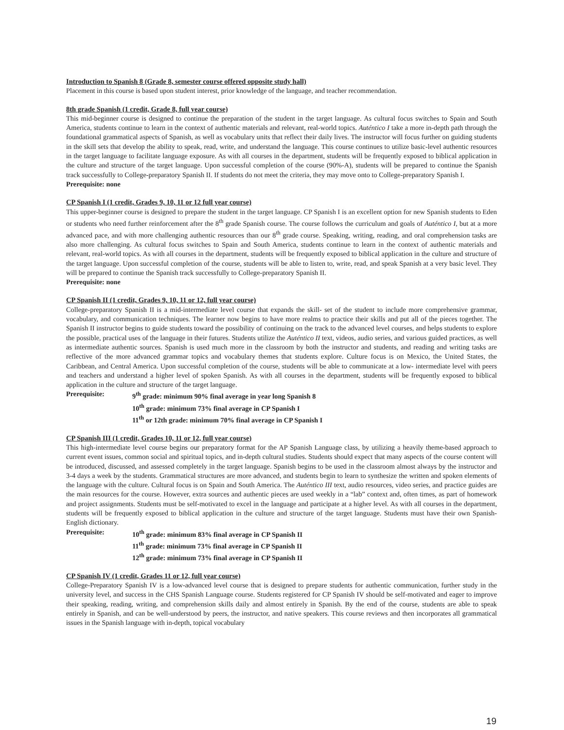Introduction to Spanish 8 (Grade 8, semester course offered opposite study hall)
Placement in this course is based upon student interest, prior knowledge of the language, and teacher recommendation.
8th grade Spanish (1 credit, Grade 8, full year course)
This mid-beginner course is designed to continue the preparation of the student in the target language. As cultural focus switches to Spain and South America, students continue to learn in the context of authentic materials and relevant, real-world topics. Auténtico I take a more in-depth path through the foundational grammatical aspects of Spanish, as well as vocabulary units that reflect their daily lives. The instructor will focus further on guiding students in the skill sets that develop the ability to speak, read, write, and understand the language. This course continues to utilize basic-level authentic resources in the target language to facilitate language exposure. As with all courses in the department, students will be frequently exposed to biblical application in the culture and structure of the target language. Upon successful completion of the course (90%-A), students will be prepared to continue the Spanish track successfully to College-preparatory Spanish II. If students do not meet the criteria, they may move onto to College-preparatory Spanish I.
Prerequisite: none
CP Spanish I (1 credit, Grades 9, 10, 11 or 12 full year course)
This upper-beginner course is designed to prepare the student in the target language. CP Spanish I is an excellent option for new Spanish students to Eden or students who need further reinforcement after the 8<sup>th</sup> grade Spanish course. The course follows the curriculum and goals of Auténtico I, but at a more advanced pace, and with more challenging authentic resources than our 8<sup>th</sup> grade course. Speaking, writing, reading, and oral comprehension tasks are also more challenging. As cultural focus switches to Spain and South America, students continue to learn in the context of authentic materials and relevant, real-world topics. As with all courses in the department, students will be frequently exposed to biblical application in the culture and structure of the target language. Upon successful completion of the course, students will be able to listen to, write, read, and speak Spanish at a very basic level. They will be prepared to continue the Spanish track successfully to College-preparatory Spanish II.
Prerequisite: none
CP Spanish II (1 credit, Grades 9, 10, 11 or 12, full year course)
College-preparatory Spanish II is a mid-intermediate level course that expands the skill- set of the student to include more comprehensive grammar, vocabulary, and communication techniques. The learner now begins to have more realms to practice their skills and put all of the pieces together. The Spanish II instructor begins to guide students toward the possibility of continuing on the track to the advanced level courses, and helps students to explore the possible, practical uses of the language in their futures. Students utilize the Auténtico II text, videos, audio series, and various guided practices, as well as intermediate authentic sources. Spanish is used much more in the classroom by both the instructor and students, and reading and writing tasks are reflective of the more advanced grammar topics and vocabulary themes that students explore. Culture focus is on Mexico, the United States, the Caribbean, and Central America. Upon successful completion of the course, students will be able to communicate at a low- intermediate level with peers and teachers and understand a higher level of spoken Spanish. As with all courses in the department, students will be frequently exposed to biblical application in the culture and structure of the target language.
Prerequisite: 9<sup>th</sup> grade: minimum 90% final average in year long Spanish 8
10<sup>th</sup> grade: minimum 73% final average in CP Spanish I
11<sup>th</sup> or 12th grade: minimum 70% final average in CP Spanish I
CP Spanish III (1 credit, Grades 10, 11 or 12, full year course)
This high-intermediate level course begins our preparatory format for the AP Spanish Language class, by utilizing a heavily theme-based approach to current event issues, common social and spiritual topics, and in-depth cultural studies. Students should expect that many aspects of the course content will be introduced, discussed, and assessed completely in the target language. Spanish begins to be used in the classroom almost always by the instructor and 3-4 days a week by the students. Grammatical structures are more advanced, and students begin to learn to synthesize the written and spoken elements of the language with the culture. Cultural focus is on Spain and South America. The Auténtico III text, audio resources, video series, and practice guides are the main resources for the course. However, extra sources and authentic pieces are used weekly in a “lab” context and, often times, as part of homework and project assignments. Students must be self-motivated to excel in the language and participate at a higher level. As with all courses in the department, students will be frequently exposed to biblical application in the culture and structure of the target language. Students must have their own Spanish-English dictionary.
Prerequisite: 10<sup>th</sup> grade: minimum 83% final average in CP Spanish II
11<sup>th</sup> grade: minimum 73% final average in CP Spanish II
12<sup>th</sup> grade: minimum 73% final average in CP Spanish II
CP Spanish IV (1 credit, Grades 11 or 12, full year course)
College-Preparatory Spanish IV is a low-advanced level course that is designed to prepare students for authentic communication, further study in the university level, and success in the CHS Spanish Language course. Students registered for CP Spanish IV should be self-motivated and eager to improve their speaking, reading, writing, and comprehension skills daily and almost entirely in Spanish. By the end of the course, students are able to speak entirely in Spanish, and can be well-understood by peers, the instructor, and native speakers. This course reviews and then incorporates all grammatical issues in the Spanish language with in-depth, topical vocabulary
19